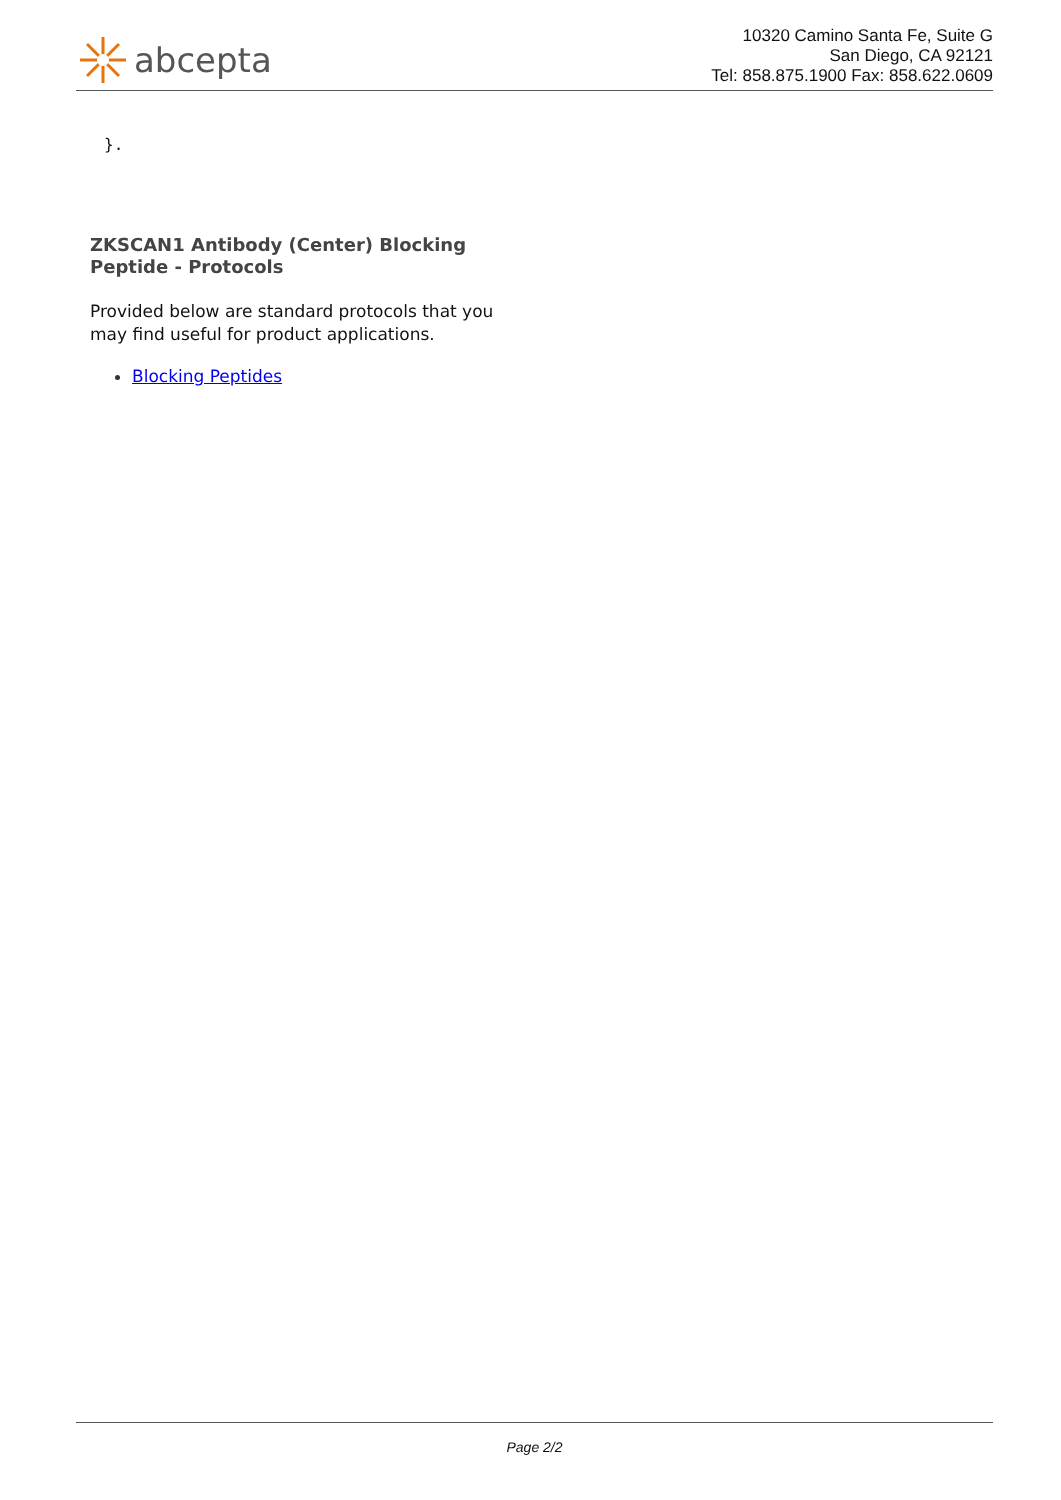abcepta
10320 Camino Santa Fe, Suite G
San Diego, CA 92121
Tel: 858.875.1900 Fax: 858.622.0609
}.
ZKSCAN1 Antibody (Center) Blocking Peptide - Protocols
Provided below are standard protocols that you may find useful for product applications.
Blocking Peptides
Page 2/2